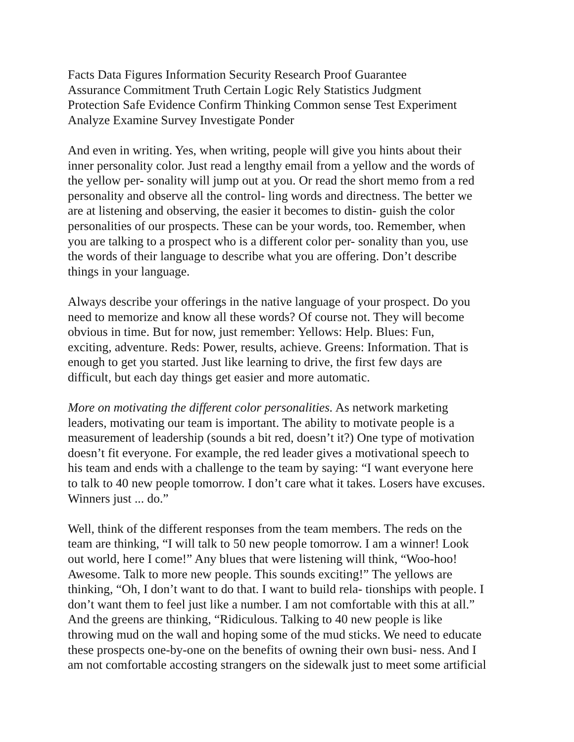Facts Data Figures Information Security Research Proof Guarantee Assurance Commitment Truth Certain Logic Rely Statistics Judgment Protection Safe Evidence Confirm Thinking Common sense Test Experiment Analyze Examine Survey Investigate Ponder
And even in writing. Yes, when writing, people will give you hints about their inner personality color. Just read a lengthy email from a yellow and the words of the yellow per- sonality will jump out at you. Or read the short memo from a red personality and observe all the control- ling words and directness. The better we are at listening and observing, the easier it becomes to distin- guish the color personalities of our prospects. These can be your words, too. Remember, when you are talking to a prospect who is a different color per- sonality than you, use the words of their language to describe what you are offering. Don’t describe things in your language.
Always describe your offerings in the native language of your prospect. Do you need to memorize and know all these words? Of course not. They will become obvious in time. But for now, just remember: Yellows: Help. Blues: Fun, exciting, adventure. Reds: Power, results, achieve. Greens: Information. That is enough to get you started. Just like learning to drive, the first few days are difficult, but each day things get easier and more automatic.
More on motivating the different color personalities. As network marketing leaders, motivating our team is important. The ability to motivate people is a measurement of leadership (sounds a bit red, doesn’t it?) One type of motivation doesn’t fit everyone. For example, the red leader gives a motivational speech to his team and ends with a challenge to the team by saying: “I want everyone here to talk to 40 new people tomorrow. I don’t care what it takes. Losers have excuses. Winners just ... do.”
Well, think of the different responses from the team members. The reds on the team are thinking, “I will talk to 50 new people tomorrow. I am a winner! Look out world, here I come!” Any blues that were listening will think, “Woo-hoo! Awesome. Talk to more new people. This sounds exciting!” The yellows are thinking, “Oh, I don’t want to do that. I want to build rela- tionships with people. I don’t want them to feel just like a number. I am not comfortable with this at all.” And the greens are thinking, “Ridiculous. Talking to 40 new people is like throwing mud on the wall and hoping some of the mud sticks. We need to educate these prospects one-by-one on the benefits of owning their own busi- ness. And I am not comfortable accosting strangers on the sidewalk just to meet some artificial